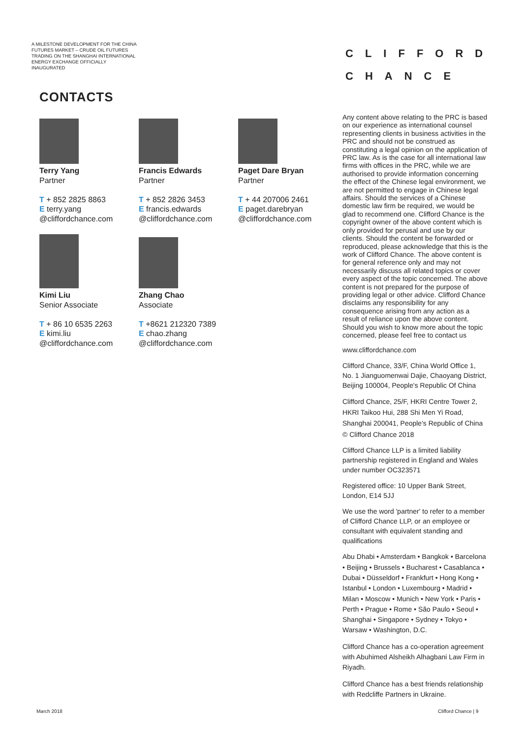A MILESTONE DEVELOPMENT FOR THE CHINA FUTURES MARKET – CRUDE OIL FUTURES TRADING ON THE SHANGHAI INTERNATIONAL ENERGY EXCHANGE OFFICIALLY INAUGURATED
CONTACTS
Terry Yang
Partner
T + 852 2825 8863
E terry.yang
@cliffordchance.com
Francis Edwards
Partner
T + 852 2826 3453
E francis.edwards
@cliffordchance.com
Paget Dare Bryan
Partner
T + 44 207006 2461
E paget.darebryan
@cliffordchance.com
Kimi Liu
Senior Associate
T + 86 10 6535 2263
E kimi.liu
@cliffordchance.com
Zhang Chao
Associate
T +8621 212320 7389
E chao.zhang
@cliffordchance.com
CLIFFORD
CHANCE
Any content above relating to the PRC is based on our experience as international counsel representing clients in business activities in the PRC and should not be construed as constituting a legal opinion on the application of PRC law. As is the case for all international law firms with offices in the PRC, while we are authorised to provide information concerning the effect of the Chinese legal environment, we are not permitted to engage in Chinese legal affairs. Should the services of a Chinese domestic law firm be required, we would be glad to recommend one. Clifford Chance is the copyright owner of the above content which is only provided for perusal and use by our clients. Should the content be forwarded or reproduced, please acknowledge that this is the work of Clifford Chance. The above content is for general reference only and may not necessarily discuss all related topics or cover every aspect of the topic concerned. The above content is not prepared for the purpose of providing legal or other advice. Clifford Chance disclaims any responsibility for any consequence arising from any action as a result of reliance upon the above content. Should you wish to know more about the topic concerned, please feel free to contact us
www.cliffordchance.com
Clifford Chance, 33/F, China World Office 1, No. 1 Jianguomenwai Dajie, Chaoyang District, Beijing 100004, People's Republic Of China
Clifford Chance, 25/F, HKRI Centre Tower 2, HKRI Taikoo Hui, 288 Shi Men Yi Road, Shanghai 200041, People's Republic of China
© Clifford Chance 2018
Clifford Chance LLP is a limited liability partnership registered in England and Wales under number OC323571
Registered office: 10 Upper Bank Street, London, E14 5JJ
We use the word 'partner' to refer to a member of Clifford Chance LLP, or an employee or consultant with equivalent standing and qualifications
Abu Dhabi • Amsterdam • Bangkok • Barcelona • Beijing • Brussels • Bucharest • Casablanca • Dubai • Düsseldorf • Frankfurt • Hong Kong • Istanbul • London • Luxembourg • Madrid • Milan • Moscow • Munich • New York • Paris • Perth • Prague • Rome • São Paulo • Seoul • Shanghai • Singapore • Sydney • Tokyo • Warsaw • Washington, D.C.
Clifford Chance has a co-operation agreement with Abuhimed Alsheikh Alhagbani Law Firm in Riyadh.
Clifford Chance has a best friends relationship with Redcliffe Partners in Ukraine.
March 2018 Clifford Chance | 9